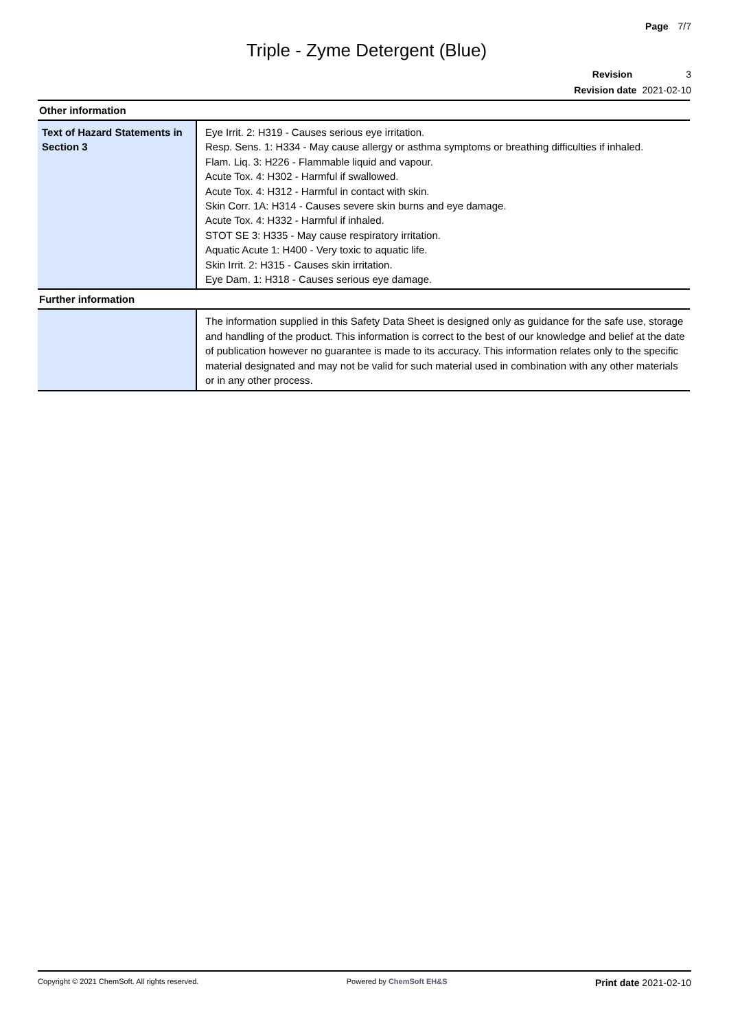Page 7/7
Triple - Zyme Detergent (Blue)
Revision 3
Revision date 2021-02-10
Other information
| Text of Hazard Statements in Section 3 | Eye Irrit. 2: H319 - Causes serious eye irritation. Resp. Sens. 1: H334 - May cause allergy or asthma symptoms or breathing difficulties if inhaled. Flam. Liq. 3: H226 - Flammable liquid and vapour. Acute Tox. 4: H302 - Harmful if swallowed. Acute Tox. 4: H312 - Harmful in contact with skin. Skin Corr. 1A: H314 - Causes severe skin burns and eye damage. Acute Tox. 4: H332 - Harmful if inhaled. STOT SE 3: H335 - May cause respiratory irritation. Aquatic Acute 1: H400 - Very toxic to aquatic life. Skin Irrit. 2: H315 - Causes skin irritation. Eye Dam. 1: H318 - Causes serious eye damage. |
Further information
| | The information supplied in this Safety Data Sheet is designed only as guidance for the safe use, storage and handling of the product. This information is correct to the best of our knowledge and belief at the date of publication however no guarantee is made to its accuracy. This information relates only to the specific material designated and may not be valid for such material used in combination with any other materials or in any other process. |
Copyright © 2021 ChemSoft. All rights reserved. Powered by ChemSoft EH&S Print date 2021-02-10